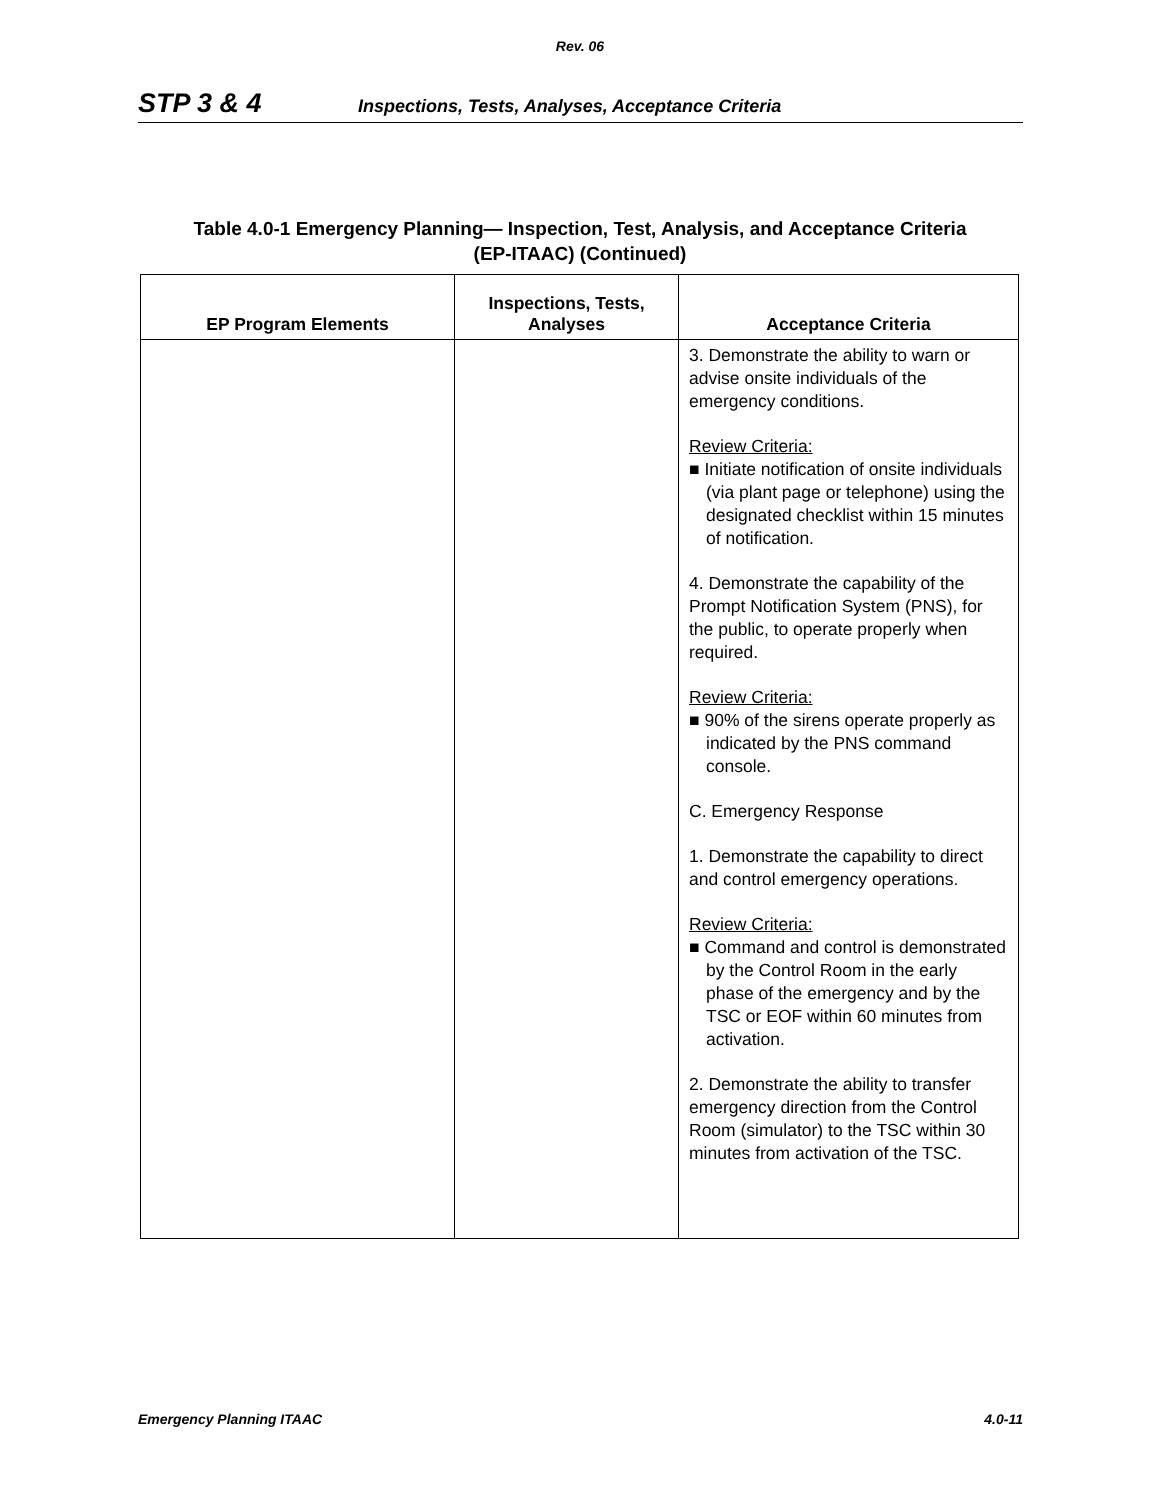Rev. 06
STP 3 & 4 Inspections, Tests, Analyses, Acceptance Criteria
Table 4.0-1 Emergency Planning— Inspection, Test, Analysis, and Acceptance Criteria
(EP-ITAAC) (Continued)
| EP Program Elements | Inspections, Tests, Analyses | Acceptance Criteria |
| --- | --- | --- |
| | | 3. Demonstrate the ability to warn or advise onsite individuals of the emergency conditions. Review Criteria: ■ Initiate notification of onsite individuals (via plant page or telephone) using the designated checklist within 15 minutes of notification. 4. Demonstrate the capability of the Prompt Notification System (PNS), for the public, to operate properly when required. Review Criteria: ■ 90% of the sirens operate properly as indicated by the PNS command console. C. Emergency Response 1. Demonstrate the capability to direct and control emergency operations. Review Criteria: ■ Command and control is demonstrated by the Control Room in the early phase of the emergency and by the TSC or EOF within 60 minutes from activation. 2. Demonstrate the ability to transfer emergency direction from the Control Room (simulator) to the TSC within 30 minutes from activation of the TSC. |
Emergency Planning ITAAC 4.0-11